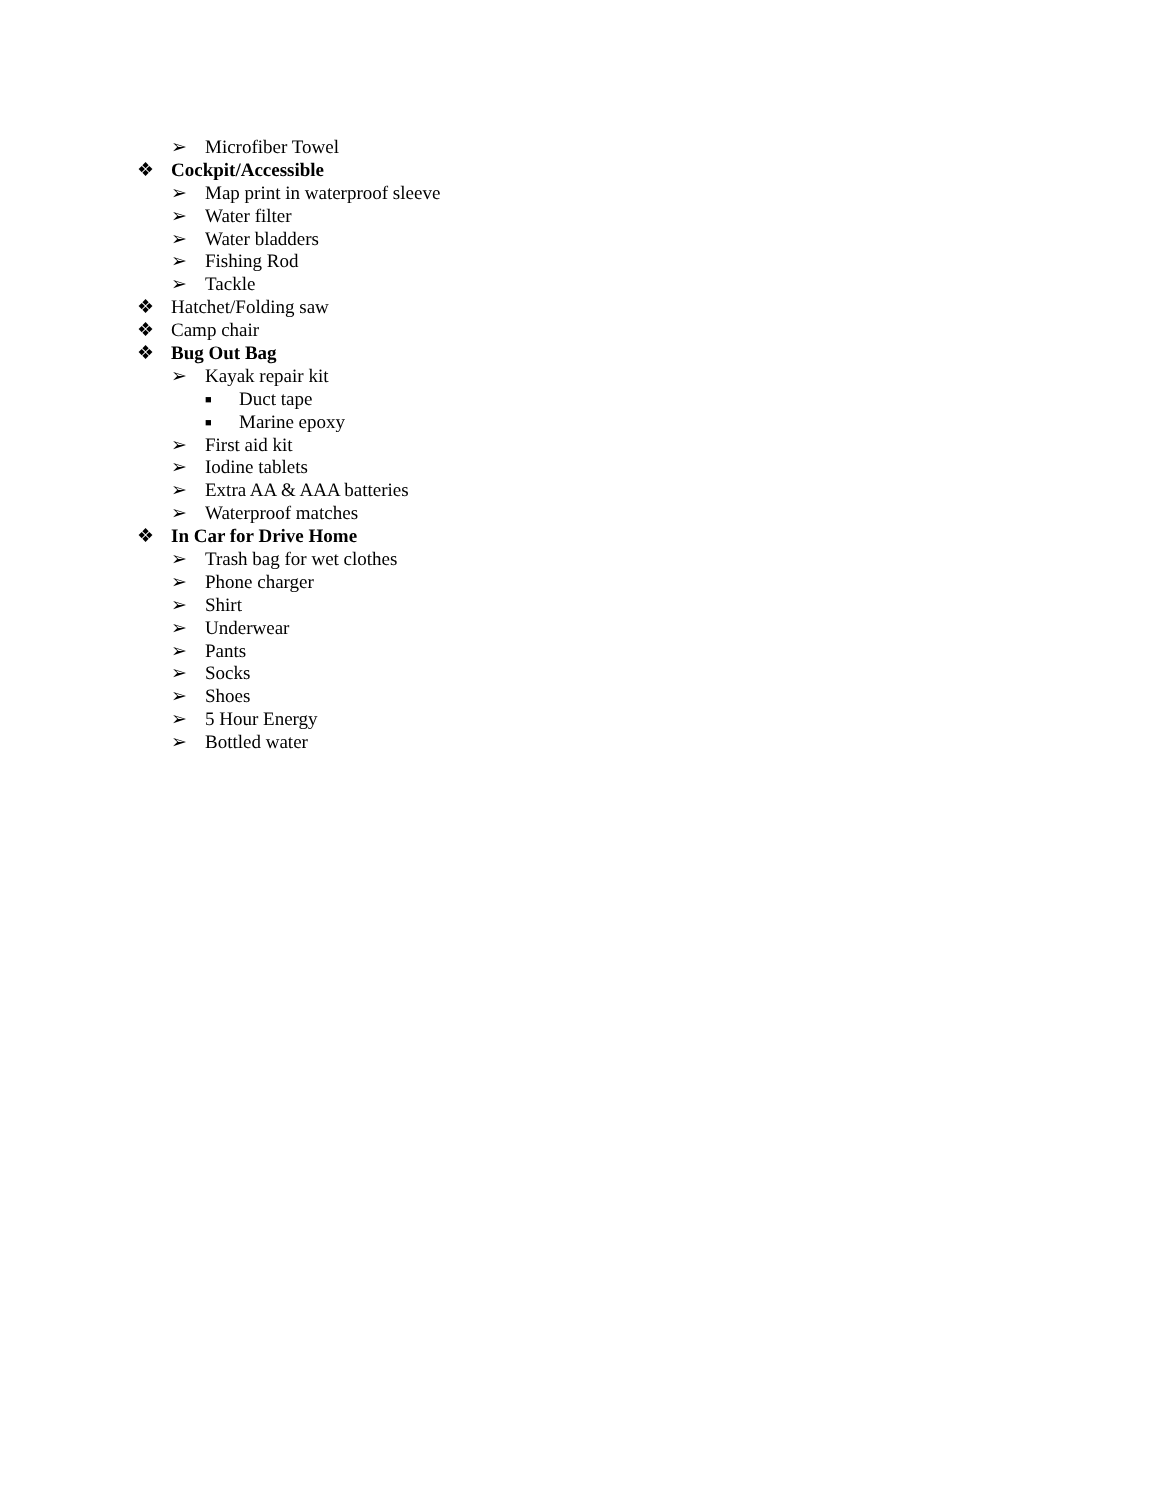➢ Microfiber Towel
❖ Cockpit/Accessible
➢ Map print in waterproof sleeve
➢ Water filter
➢ Water bladders
➢ Fishing Rod
➢ Tackle
❖ Hatchet/Folding saw
❖ Camp chair
❖ Bug Out Bag
➢ Kayak repair kit
■ Duct tape
■ Marine epoxy
➢ First aid kit
➢ Iodine tablets
➢ Extra AA & AAA batteries
➢ Waterproof matches
❖ In Car for Drive Home
➢ Trash bag for wet clothes
➢ Phone charger
➢ Shirt
➢ Underwear
➢ Pants
➢ Socks
➢ Shoes
➢ 5 Hour Energy
➢ Bottled water